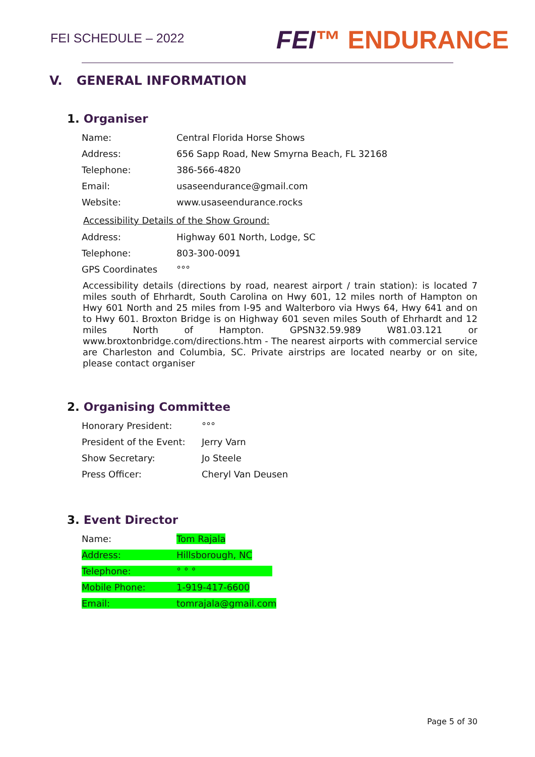FEI SCHEDULE – 2022
FEI™ ENDURANCE
V. GENERAL INFORMATION
1. Organiser
| Name: | Central Florida Horse Shows |
| Address: | 656 Sapp Road, New Smyrna Beach, FL 32168 |
| Telephone: | 386-566-4820 |
| Email: | usaseendurance@gmail.com |
| Website: | www.usaseendurance.rocks |
Accessibility Details of the Show Ground:
| Address: | Highway 601 North, Lodge, SC |
| Telephone: | 803-300-0091 |
| GPS Coordinates | °°° |
Accessibility details (directions by road, nearest airport / train station): is located 7 miles south of Ehrhardt, South Carolina on Hwy 601, 12 miles north of Hampton on Hwy 601 North and 25 miles from I-95 and Walterboro via Hwys 64, Hwy 641 and on to Hwy 601. Broxton Bridge is on Highway 601 seven miles South of Ehrhardt and 12 miles North of Hampton. GPSN32.59.989 W81.03.121 or www.broxtonbridge.com/directions.htm - The nearest airports with commercial service are Charleston and Columbia, SC. Private airstrips are located nearby or on site, please contact organiser
2. Organising Committee
| Honorary President: | °°° |
| President of the Event: | Jerry Varn |
| Show Secretary: | Jo Steele |
| Press Officer: | Cheryl Van Deusen |
3. Event Director
| Name: | Tom Rajala |
| Address: | Hillsborough, NC |
| Telephone: | ° ° ° |
| Mobile Phone: | 1-919-417-6600 |
| Email: | tomrajala@gmail.com |
Page 5 of 30